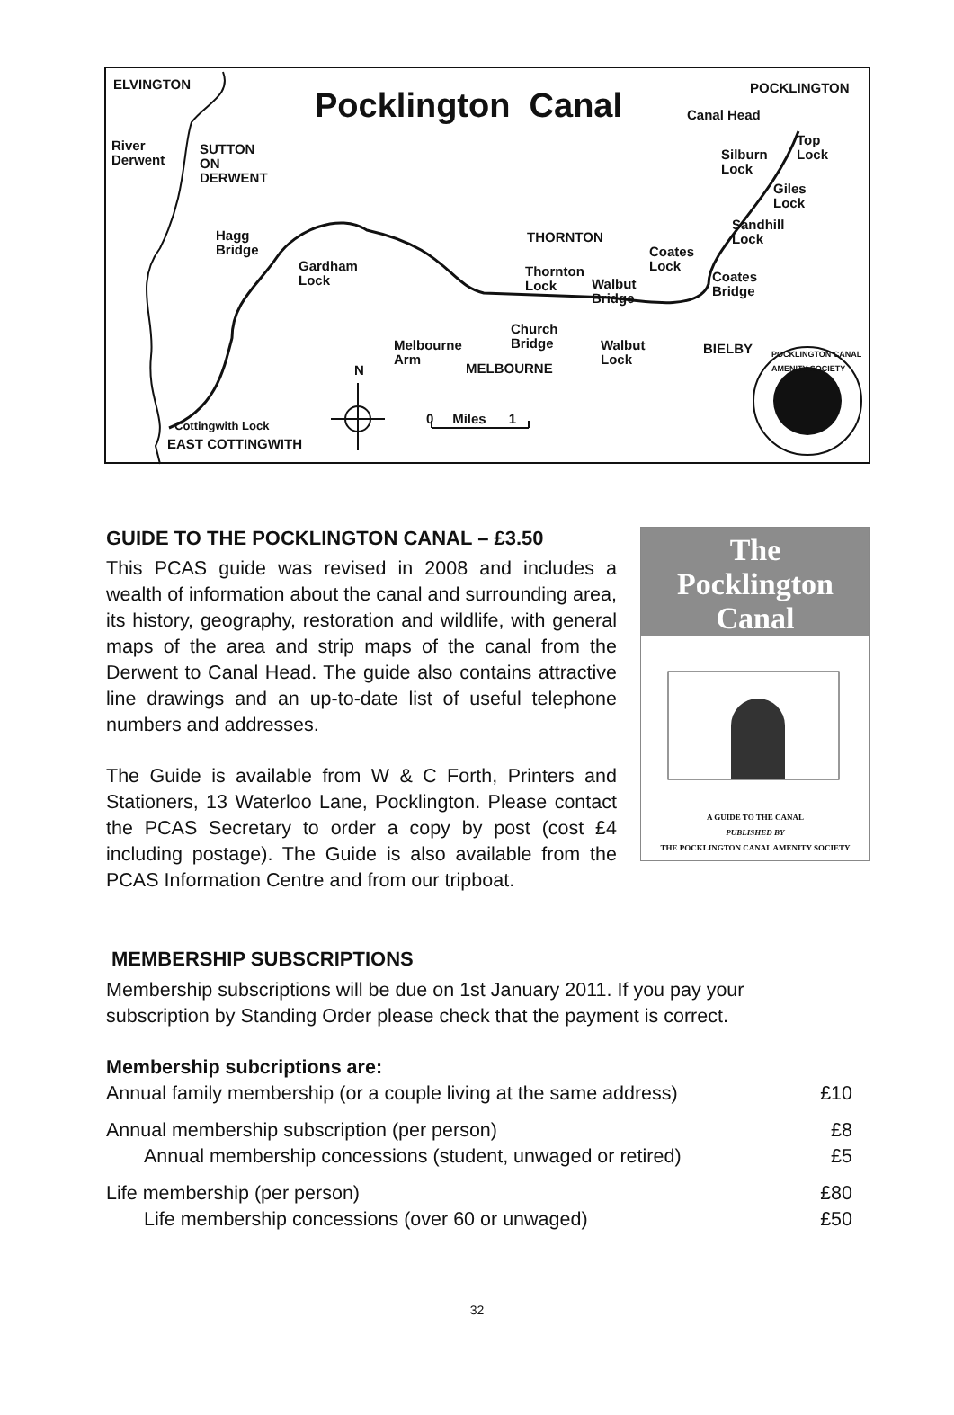ELVINGTON
Pocklington Canal POCKLINGTON
Canal Head
River
Derwent
SUTTON
ON
DERWENT
Top
Lock
Silburn
Lock
Giles
Lock
Sandhill
Lock
Hagg
Bridge
THORNTON
Coates
Lock
Gardham
Lock
Thornton
Lock
Coates
Bridge
Walbut
Bridge
Church
Bridge
Melbourne
Arm
Walbut
Lock
BIELBY
MELBOURNE
N
0 Miles 1
Cottingwith Lock
EAST COTTINGWITH
POCKLINGTON CANAL AMENITY SOCIETY
GUIDE TO THE POCKLINGTON CANAL – £3.50
This PCAS guide was revised in 2008 and includes a wealth of information about the canal and surrounding area, its history, geography, restoration and wildlife, with general maps of the area and strip maps of the canal from the Derwent to Canal Head. The guide also contains attractive line drawings and an up-to-date list of useful telephone numbers and addresses.
The Guide is available from W & C Forth, Printers and Stationers, 13 Waterloo Lane, Pocklington. Please contact the PCAS Secretary to order a copy by post (cost £4 including postage). The Guide is also available from the PCAS Information Centre and from our tripboat.
The
Pocklington
Canal
A GUIDE TO THE CANAL
PUBLISHED BY
THE POCKLINGTON CANAL AMENITY SOCIETY
MEMBERSHIP SUBSCRIPTIONS
Membership subscriptions will be due on 1st January 2011. If you pay your subscription by Standing Order please check that the payment is correct.
Membership subcriptions are:
Annual family membership (or a couple living at the same address) £10
Annual membership subscription (per person) £8
Annual membership concessions (student, unwaged or retired) £5
Life membership (per person) £80
Life membership concessions (over 60 or unwaged) £50
32